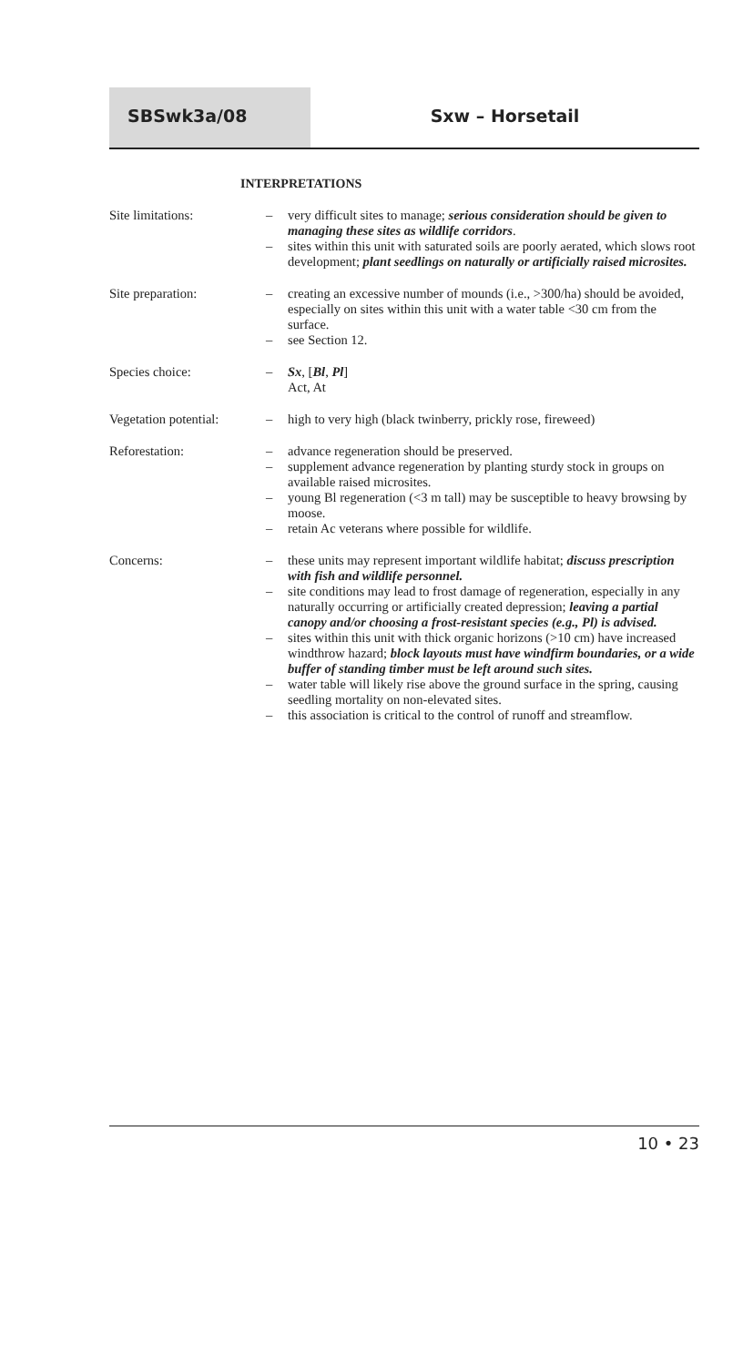SBSwk3a/08 Sxw – Horsetail
INTERPRETATIONS
Site limitations: – very difficult sites to manage; serious consideration should be given to managing these sites as wildlife corridors.
– sites within this unit with saturated soils are poorly aerated, which slows root development; plant seedlings on naturally or artificially raised microsites.
Site preparation: – creating an excessive number of mounds (i.e., >300/ha) should be avoided, especially on sites within this unit with a water table <30 cm from the surface.
– see Section 12.
Species choice: – Sx, [Bl, Pl]
Act, At
Vegetation potential:
– high to very high (black twinberry, prickly rose, fireweed)
Reforestation: – advance regeneration should be preserved.
– supplement advance regeneration by planting sturdy stock in groups on available raised microsites.
– young Bl regeneration (<3 m tall) may be susceptible to heavy browsing by moose.
– retain Ac veterans where possible for wildlife.
Concerns: – these units may represent important wildlife habitat; discuss prescription with fish and wildlife personnel.
– site conditions may lead to frost damage of regeneration, especially in any naturally occurring or artificially created depression; leaving a partial canopy and/or choosing a frost-resistant species (e.g., Pl) is advised.
– sites within this unit with thick organic horizons (>10 cm) have increased windthrow hazard; block layouts must have windfirm boundaries, or a wide buffer of standing timber must be left around such sites.
– water table will likely rise above the ground surface in the spring, causing seedling mortality on non-elevated sites.
– this association is critical to the control of runoff and streamflow.
10 • 23